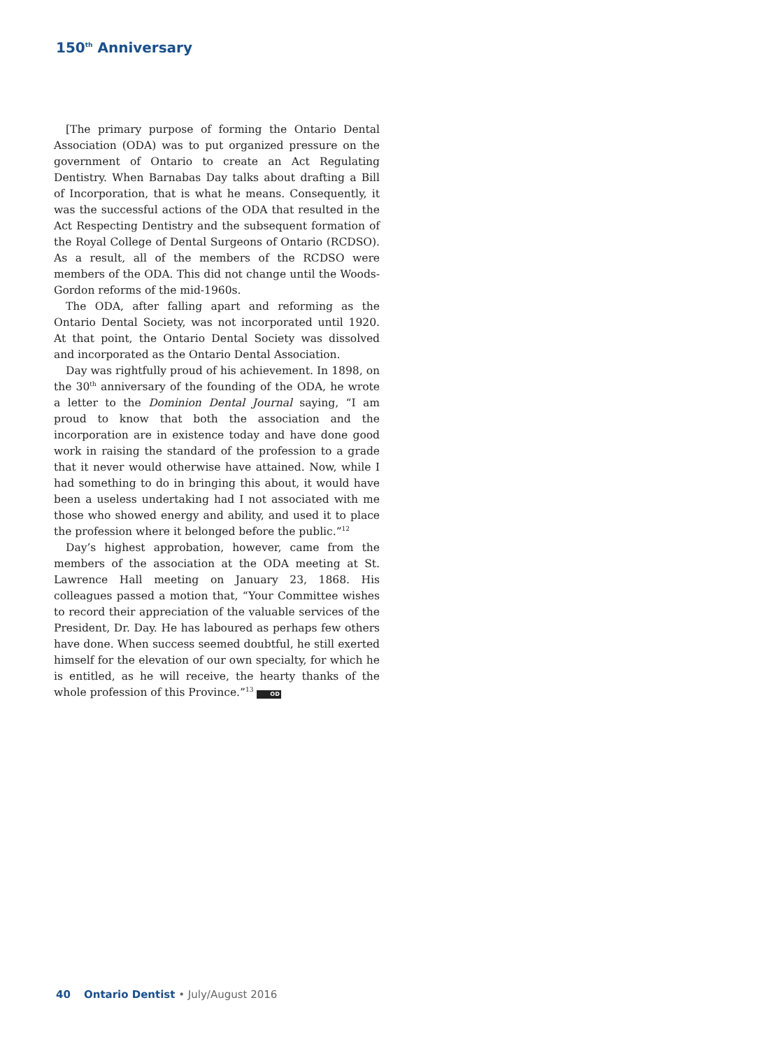150<sup>th</sup> Anniversary
[The primary purpose of forming the Ontario Dental Association (ODA) was to put organized pressure on the government of Ontario to create an Act Regulating Dentistry. When Barnabas Day talks about drafting a Bill of Incorporation, that is what he means. Consequently, it was the successful actions of the ODA that resulted in the Act Respecting Dentistry and the subsequent formation of the Royal College of Dental Surgeons of Ontario (RCDSO). As a result, all of the members of the RCDSO were members of the ODA. This did not change until the Woods-Gordon reforms of the mid-1960s.
The ODA, after falling apart and reforming as the Ontario Dental Society, was not incorporated until 1920. At that point, the Ontario Dental Society was dissolved and incorporated as the Ontario Dental Association.
Day was rightfully proud of his achievement. In 1898, on the 30<sup>th</sup> anniversary of the founding of the ODA, he wrote a letter to the Dominion Dental Journal saying, “I am proud to know that both the association and the incorporation are in existence today and have done good work in raising the standard of the profession to a grade that it never would otherwise have attained. Now, while I had something to do in bringing this about, it would have been a useless undertaking had I not associated with me those who showed energy and ability, and used it to place the profession where it belonged before the public.”<sup>12</sup>
Day’s highest approbation, however, came from the members of the association at the ODA meeting at St. Lawrence Hall meeting on January 23, 1868. His colleagues passed a motion that, “Your Committee wishes to record their appreciation of the valuable services of the President, Dr. Day. He has laboured as perhaps few others have done. When success seemed doubtful, he still exerted himself for the elevation of our own specialty, for which he is entitled, as he will receive, the hearty thanks of the whole profession of this Province.”<sup>13</sup> OD
40 Ontario Dentist • July/August 2016